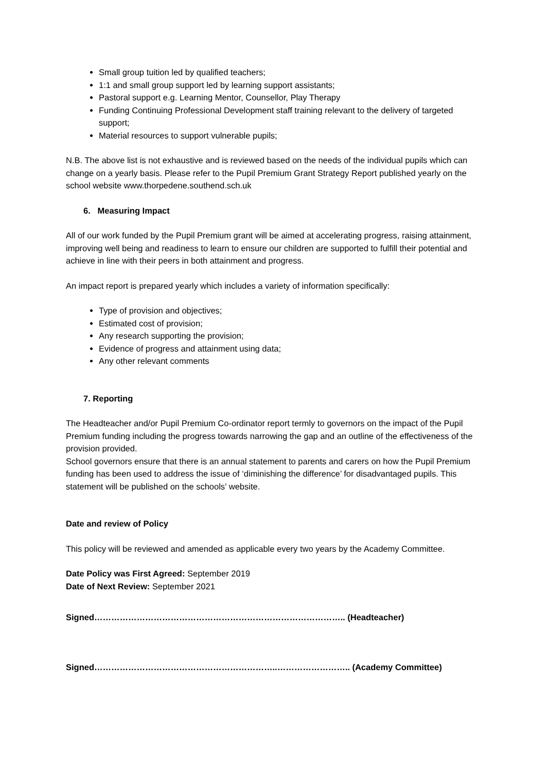Small group tuition led by qualified teachers;
1:1 and small group support led by learning support assistants;
Pastoral support e.g. Learning Mentor, Counsellor, Play Therapy
Funding Continuing Professional Development staff training relevant to the delivery of targeted support;
Material resources to support vulnerable pupils;
N.B. The above list is not exhaustive and is reviewed based on the needs of the individual pupils which can change on a yearly basis. Please refer to the Pupil Premium Grant Strategy Report published yearly on the school website www.thorpedene.southend.sch.uk
6. Measuring Impact
All of our work funded by the Pupil Premium grant will be aimed at accelerating progress, raising attainment, improving well being and readiness to learn to ensure our children are supported to fulfill their potential and achieve in line with their peers in both attainment and progress.
An impact report is prepared yearly which includes a variety of information specifically:
Type of provision and objectives;
Estimated cost of provision;
Any research supporting the provision;
Evidence of progress and attainment using data;
Any other relevant comments
7. Reporting
The Headteacher and/or Pupil Premium Co-ordinator report termly to governors on the impact of the Pupil Premium funding including the progress towards narrowing the gap and an outline of the effectiveness of the provision provided.
School governors ensure that there is an annual statement to parents and carers on how the Pupil Premium funding has been used to address the issue of ‘diminishing the difference’ for disadvantaged pupils. This statement will be published on the schools’ website.
Date and review of Policy
This policy will be reviewed and amended as applicable every two years by the Academy Committee.
Date Policy was First Agreed: September 2019
Date of Next Review: September 2021
Signed…………………………………………………………………………….. (Headteacher)
Signed………………………………………………………..…………………….. (Academy Committee)